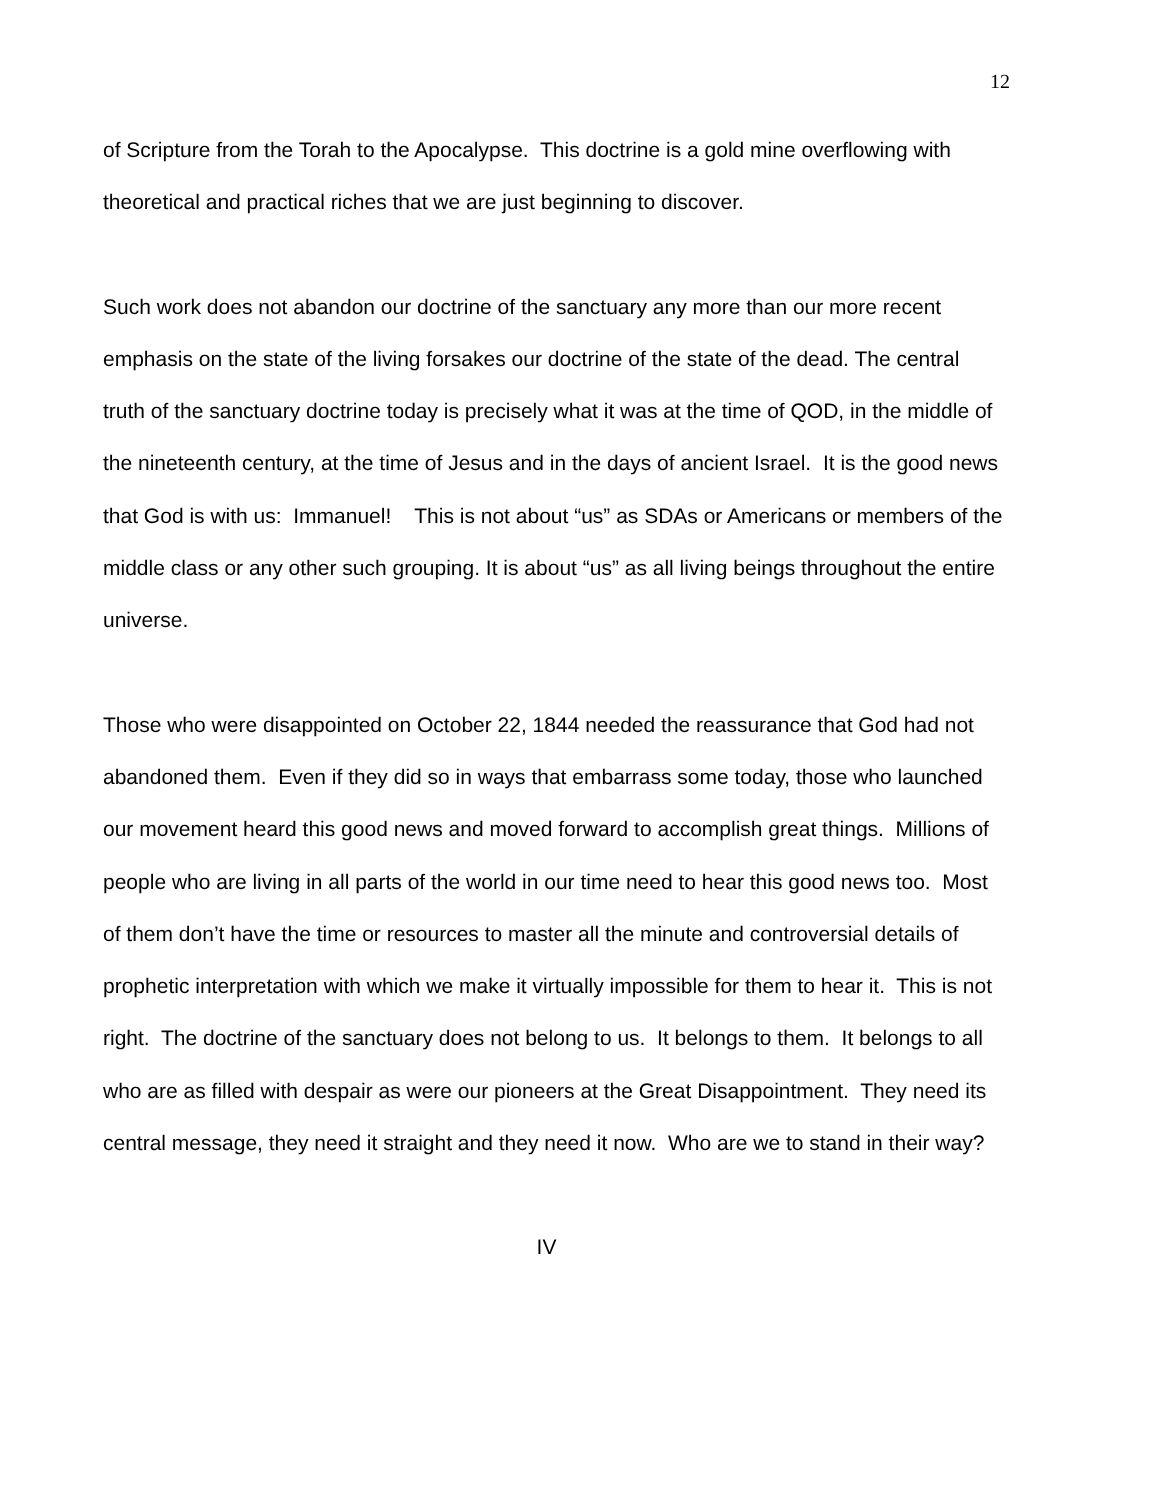12
of Scripture from the Torah to the Apocalypse. This doctrine is a gold mine overflowing with theoretical and practical riches that we are just beginning to discover.
Such work does not abandon our doctrine of the sanctuary any more than our more recent emphasis on the state of the living forsakes our doctrine of the state of the dead. The central truth of the sanctuary doctrine today is precisely what it was at the time of QOD, in the middle of the nineteenth century, at the time of Jesus and in the days of ancient Israel. It is the good news that God is with us: Immanuel! This is not about “us” as SDAs or Americans or members of the middle class or any other such grouping. It is about “us” as all living beings throughout the entire universe.
Those who were disappointed on October 22, 1844 needed the reassurance that God had not abandoned them. Even if they did so in ways that embarrass some today, those who launched our movement heard this good news and moved forward to accomplish great things. Millions of people who are living in all parts of the world in our time need to hear this good news too. Most of them don’t have the time or resources to master all the minute and controversial details of prophetic interpretation with which we make it virtually impossible for them to hear it. This is not right. The doctrine of the sanctuary does not belong to us. It belongs to them. It belongs to all who are as filled with despair as were our pioneers at the Great Disappointment. They need its central message, they need it straight and they need it now. Who are we to stand in their way?
IV